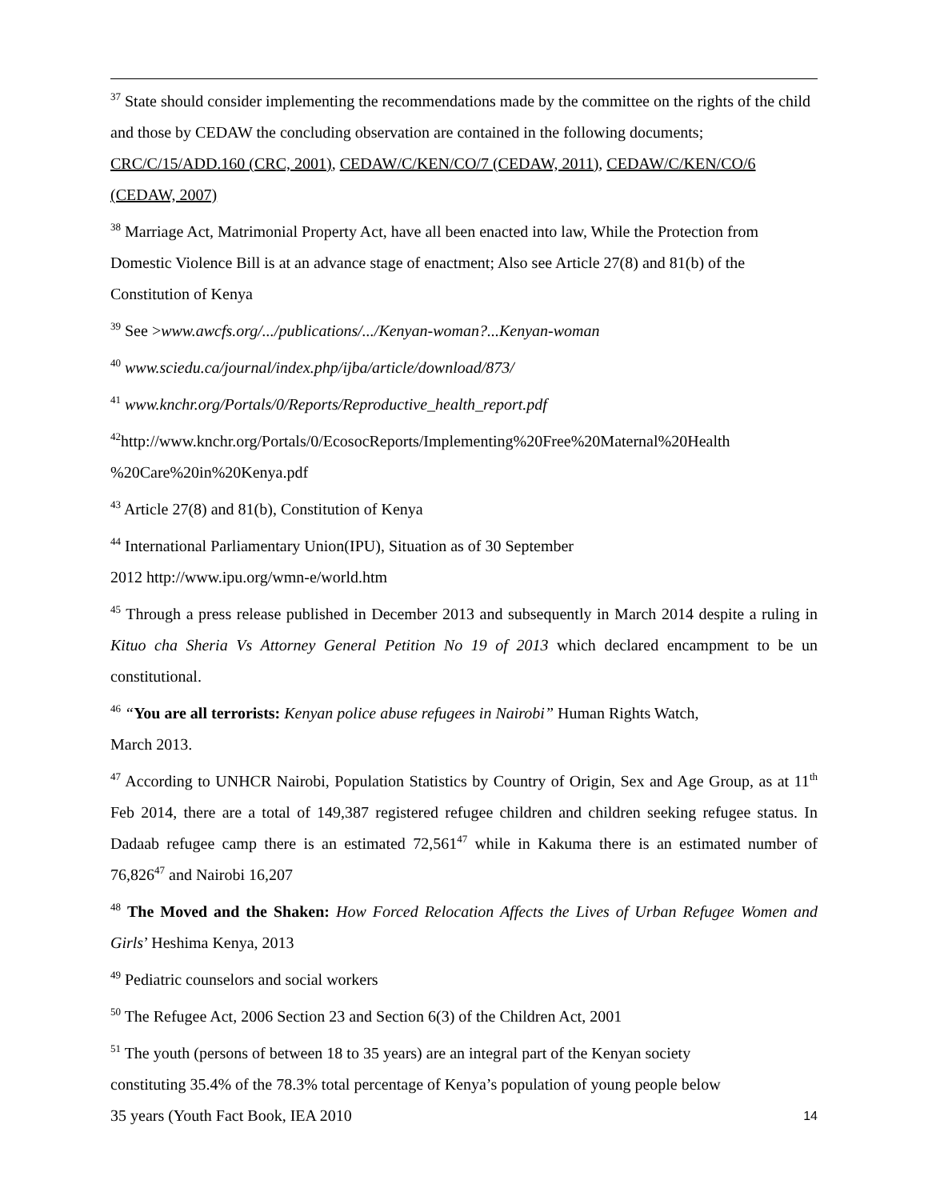<sup>37</sup> State should consider implementing the recommendations made by the committee on the rights of the child and those by CEDAW the concluding observation are contained in the following documents; CRC/C/15/ADD.160 (CRC, 2001), CEDAW/C/KEN/CO/7 (CEDAW, 2011), CEDAW/C/KEN/CO/6 (CEDAW, 2007)
<sup>38</sup> Marriage Act, Matrimonial Property Act, have all been enacted into law, While the Protection from Domestic Violence Bill is at an advance stage of enactment; Also see Article 27(8) and 81(b) of the Constitution of Kenya
<sup>39</sup> See >www.awcfs.org/.../publications/.../Kenyan-woman?...Kenyan-woman
<sup>40</sup> www.sciedu.ca/journal/index.php/ijba/article/download/873/
<sup>41</sup> www.knchr.org/Portals/0/Reports/Reproductive_health_report.pdf
<sup>42</sup> http://www.knchr.org/Portals/0/EcosocReports/Implementing%20Free%20Maternal%20Health %20Care%20in%20Kenya.pdf
<sup>43</sup> Article 27(8) and 81(b), Constitution of Kenya
<sup>44</sup> International Parliamentary Union(IPU), Situation as of 30 September
2012 http://www.ipu.org/wmn-e/world.htm
<sup>45</sup> Through a press release published in December 2013 and subsequently in March 2014 despite a ruling in Kituo cha Sheria Vs Attorney General Petition No 19 of 2013 which declared encampment to be un constitutional.
<sup>46</sup> “You are all terrorists: Kenyan police abuse refugees in Nairobi” Human Rights Watch,
March 2013.
<sup>47</sup> According to UNHCR Nairobi, Population Statistics by Country of Origin, Sex and Age Group, as at 11<sup>th</sup> Feb 2014, there are a total of 149,387 registered refugee children and children seeking refugee status. In Dadaab refugee camp there is an estimated 72,561<sup>47</sup> while in Kakuma there is an estimated number of 76,826<sup>47</sup> and Nairobi 16,207
<sup>48</sup> The Moved and the Shaken: How Forced Relocation Affects the Lives of Urban Refugee Women and Girls’ Heshima Kenya, 2013
<sup>49</sup> Pediatric counselors and social workers
<sup>50</sup> The Refugee Act, 2006 Section 23 and Section 6(3) of the Children Act, 2001
<sup>51</sup> The youth (persons of between 18 to 35 years) are an integral part of the Kenyan society
constituting 35.4% of the 78.3% total percentage of Kenya’s population of young people below
35 years (Youth Fact Book, IEA 2010
14